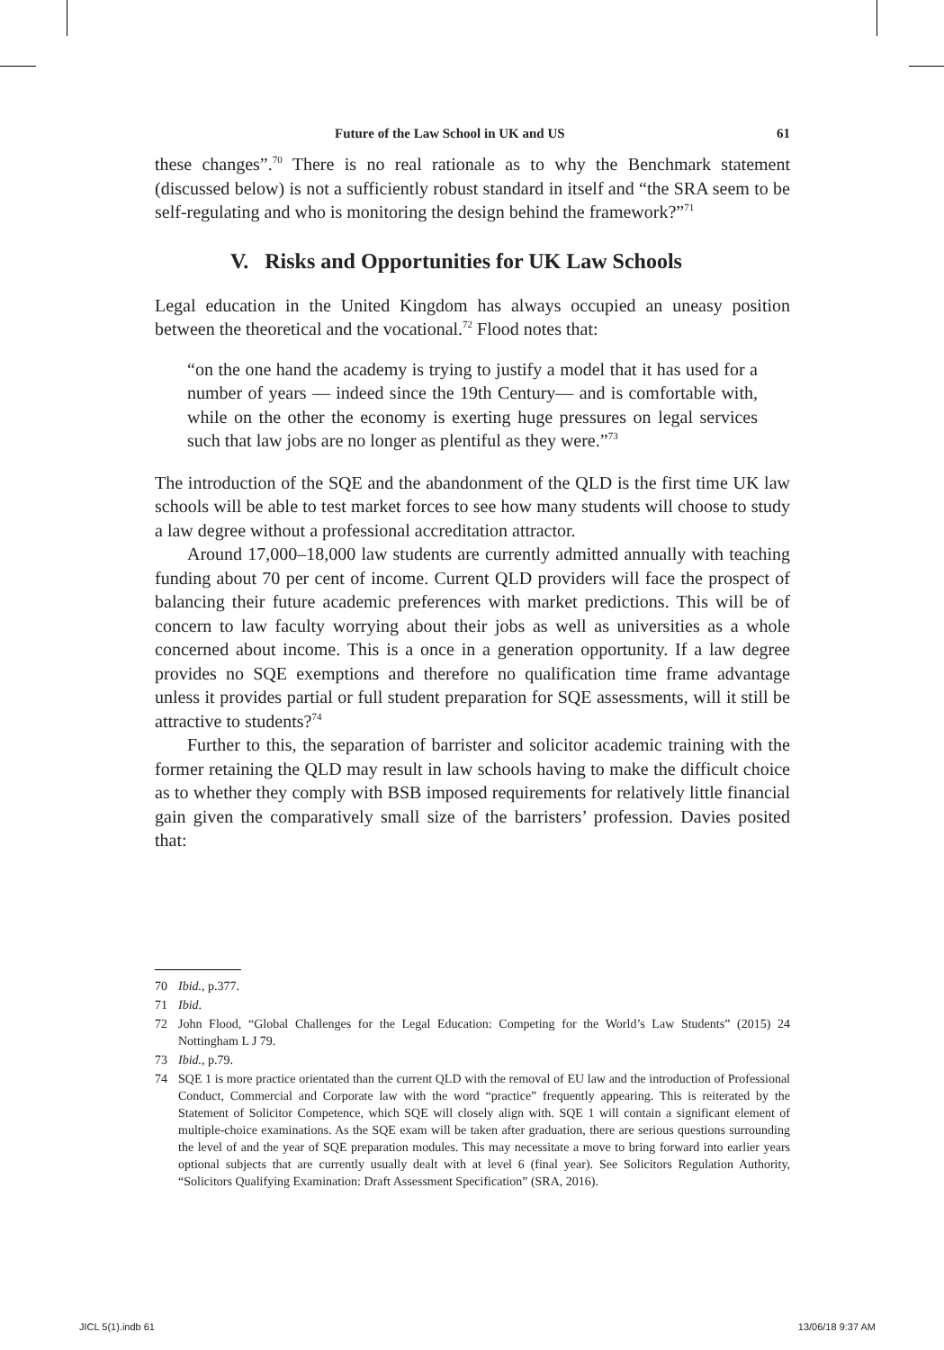Future of the Law School in UK and US 61
these changes”.<sup>70</sup> There is no real rationale as to why the Benchmark statement (discussed below) is not a sufficiently robust standard in itself and “the SRA seem to be self-regulating and who is monitoring the design behind the framework?”<sup>71</sup>
V. Risks and Opportunities for UK Law Schools
Legal education in the United Kingdom has always occupied an uneasy position between the theoretical and the vocational.<sup>72</sup> Flood notes that:
“on the one hand the academy is trying to justify a model that it has used for a number of years — indeed since the 19th Century— and is comfortable with, while on the other the economy is exerting huge pressures on legal services such that law jobs are no longer as plentiful as they were.”<sup>73</sup>
The introduction of the SQE and the abandonment of the QLD is the first time UK law schools will be able to test market forces to see how many students will choose to study a law degree without a professional accreditation attractor.
Around 17,000–18,000 law students are currently admitted annually with teaching funding about 70 per cent of income. Current QLD providers will face the prospect of balancing their future academic preferences with market predictions. This will be of concern to law faculty worrying about their jobs as well as universities as a whole concerned about income. This is a once in a generation opportunity. If a law degree provides no SQE exemptions and therefore no qualification time frame advantage unless it provides partial or full student preparation for SQE assessments, will it still be attractive to students?<sup>74</sup>
Further to this, the separation of barrister and solicitor academic training with the former retaining the QLD may result in law schools having to make the difficult choice as to whether they comply with BSB imposed requirements for relatively little financial gain given the comparatively small size of the barristers’ profession. Davies posited that:
70 Ibid., p.377.
71 Ibid.
72 John Flood, “Global Challenges for the Legal Education: Competing for the World’s Law Students” (2015) 24 Nottingham L J 79.
73 Ibid., p.79.
74 SQE 1 is more practice orientated than the current QLD with the removal of EU law and the introduction of Professional Conduct, Commercial and Corporate law with the word “practice” frequently appearing. This is reiterated by the Statement of Solicitor Competence, which SQE will closely align with. SQE 1 will contain a significant element of multiple-choice examinations. As the SQE exam will be taken after graduation, there are serious questions surrounding the level of and the year of SQE preparation modules. This may necessitate a move to bring forward into earlier years optional subjects that are currently usually dealt with at level 6 (final year). See Solicitors Regulation Authority, “Solicitors Qualifying Examination: Draft Assessment Specification” (SRA, 2016).
JICL 5(1).indb 61 13/06/18 9:37 AM